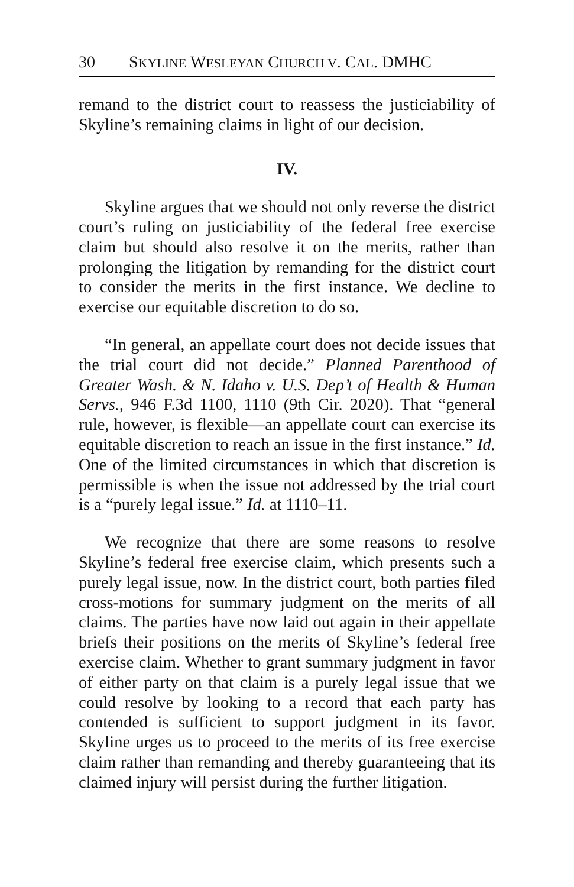30 SKYLINE WESLEYAN CHURCH V. CAL. DMHC
remand to the district court to reassess the justiciability of Skyline’s remaining claims in light of our decision.
IV.
Skyline argues that we should not only reverse the district court’s ruling on justiciability of the federal free exercise claim but should also resolve it on the merits, rather than prolonging the litigation by remanding for the district court to consider the merits in the first instance. We decline to exercise our equitable discretion to do so.
“In general, an appellate court does not decide issues that the trial court did not decide.” Planned Parenthood of Greater Wash. & N. Idaho v. U.S. Dep’t of Health & Human Servs., 946 F.3d 1100, 1110 (9th Cir. 2020). That “general rule, however, is flexible—an appellate court can exercise its equitable discretion to reach an issue in the first instance.” Id. One of the limited circumstances in which that discretion is permissible is when the issue not addressed by the trial court is a “purely legal issue.” Id. at 1110–11.
We recognize that there are some reasons to resolve Skyline’s federal free exercise claim, which presents such a purely legal issue, now. In the district court, both parties filed cross-motions for summary judgment on the merits of all claims. The parties have now laid out again in their appellate briefs their positions on the merits of Skyline’s federal free exercise claim. Whether to grant summary judgment in favor of either party on that claim is a purely legal issue that we could resolve by looking to a record that each party has contended is sufficient to support judgment in its favor. Skyline urges us to proceed to the merits of its free exercise claim rather than remanding and thereby guaranteeing that its claimed injury will persist during the further litigation.